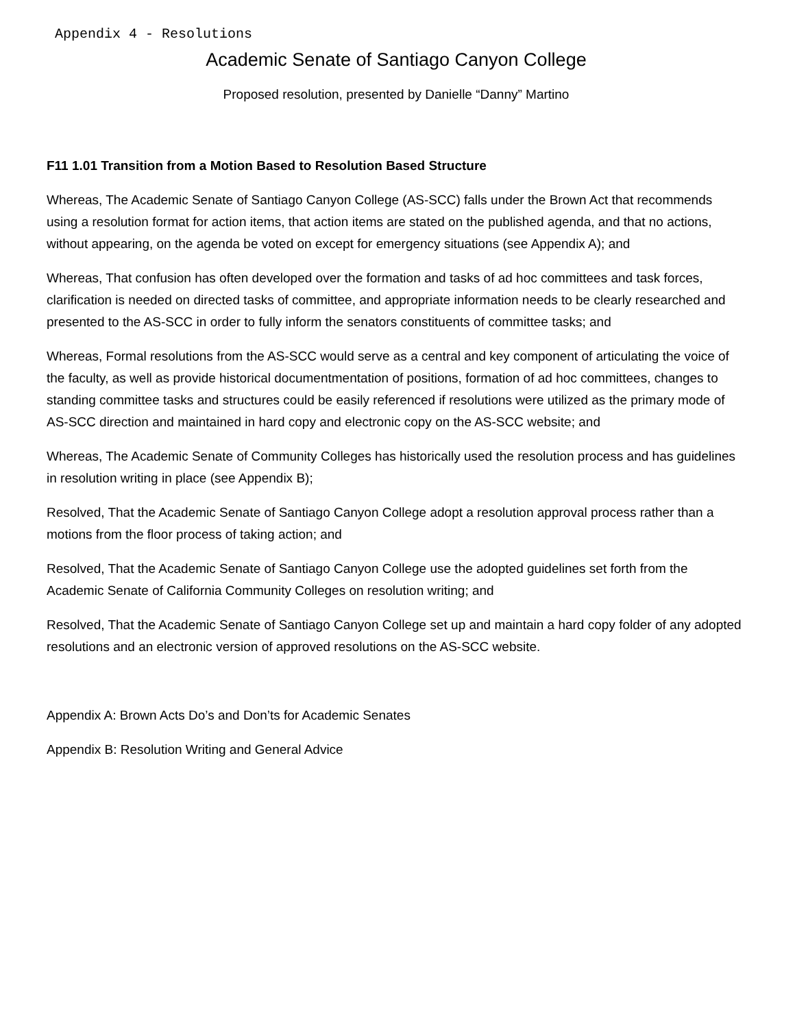Appendix 4 - Resolutions
Academic Senate of Santiago Canyon College
Proposed resolution, presented by Danielle “Danny” Martino
F11 1.01 Transition from a Motion Based to Resolution Based Structure
Whereas, The Academic Senate of Santiago Canyon College (AS-SCC) falls under the Brown Act that recommends using a resolution format for action items, that action items are stated on the published agenda, and that no actions, without appearing, on the agenda be voted on except for emergency situations (see Appendix A); and
Whereas, That confusion has often developed over the formation and tasks of ad hoc committees and task forces, clarification is needed on directed tasks of committee, and appropriate information needs to be clearly researched and presented to the AS-SCC in order to fully inform the senators constituents of committee tasks; and
Whereas, Formal resolutions from the AS-SCC would serve as a central and key component of articulating the voice of the faculty, as well as provide historical documentmentation of positions, formation of ad hoc committees, changes to standing committee tasks and structures could be easily referenced if resolutions were utilized as the primary mode of AS-SCC direction and maintained in hard copy and electronic copy on the AS-SCC website; and
Whereas, The Academic Senate of Community Colleges has historically used the resolution process and has guidelines in resolution writing in place (see Appendix B);
Resolved, That the Academic Senate of Santiago Canyon College adopt a resolution approval process rather than a motions from the floor process of taking action; and
Resolved, That the Academic Senate of Santiago Canyon College use the adopted guidelines set forth from the Academic Senate of California Community Colleges on resolution writing; and
Resolved, That the Academic Senate of Santiago Canyon College set up and maintain a hard copy folder of any adopted resolutions and an electronic version of approved resolutions on the AS-SCC website.
Appendix A: Brown Acts Do’s and Don’ts for Academic Senates
Appendix B: Resolution Writing and General Advice